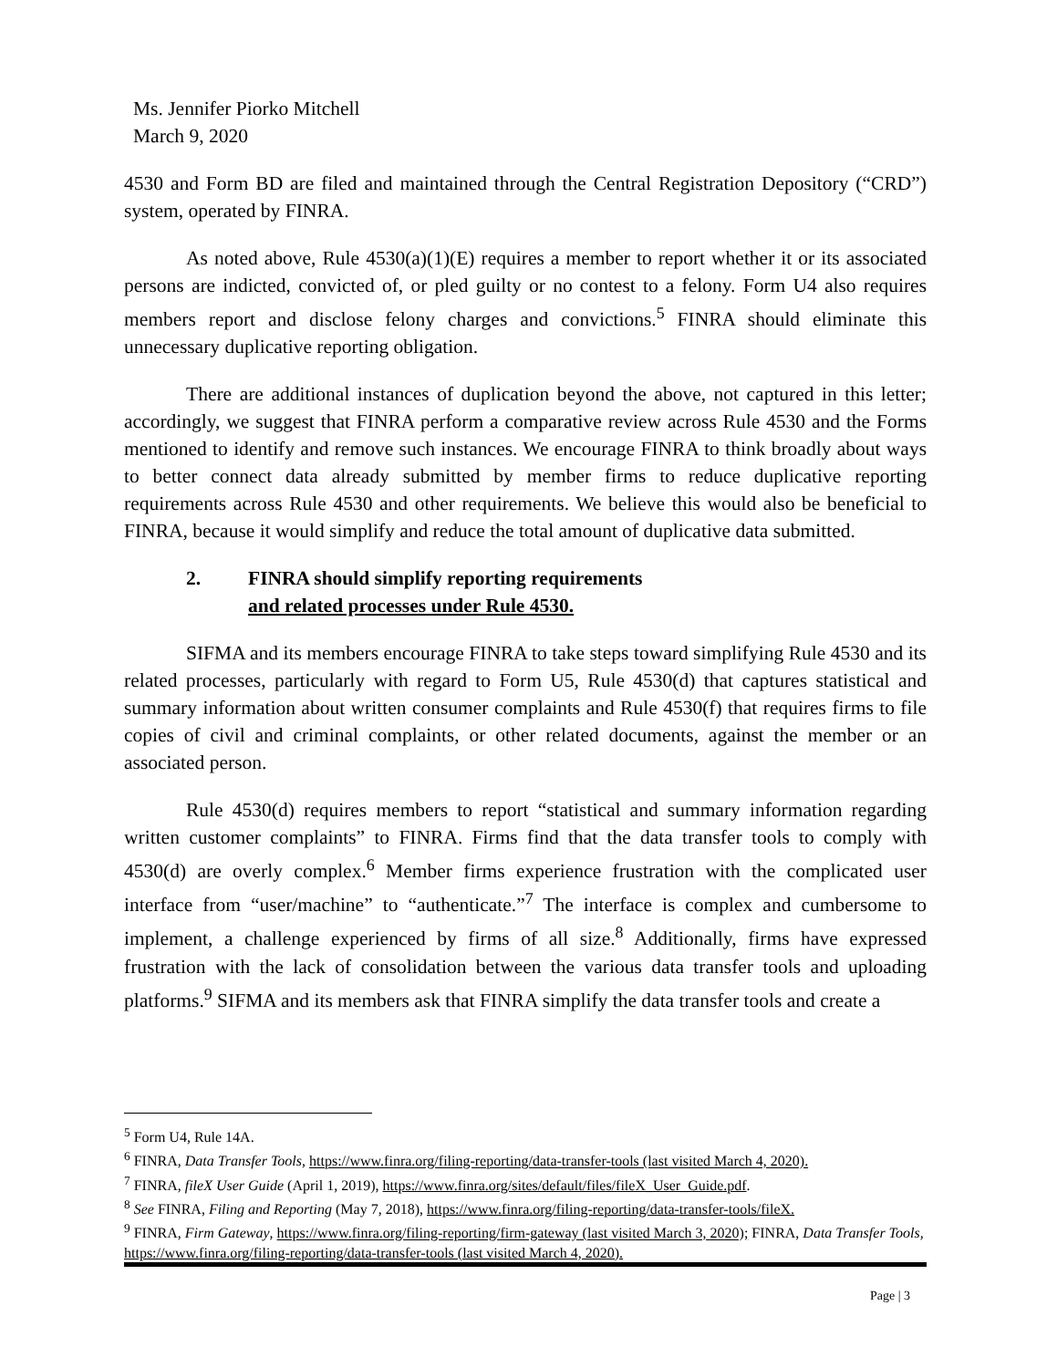Ms. Jennifer Piorko Mitchell
March 9, 2020
4530 and Form BD are filed and maintained through the Central Registration Depository (“CRD”) system, operated by FINRA.
As noted above, Rule 4530(a)(1)(E) requires a member to report whether it or its associated persons are indicted, convicted of, or pled guilty or no contest to a felony. Form U4 also requires members report and disclose felony charges and convictions.<sup>5</sup> FINRA should eliminate this unnecessary duplicative reporting obligation.
There are additional instances of duplication beyond the above, not captured in this letter; accordingly, we suggest that FINRA perform a comparative review across Rule 4530 and the Forms mentioned to identify and remove such instances. We encourage FINRA to think broadly about ways to better connect data already submitted by member firms to reduce duplicative reporting requirements across Rule 4530 and other requirements. We believe this would also be beneficial to FINRA, because it would simplify and reduce the total amount of duplicative data submitted.
2. FINRA should simplify reporting requirements
and related processes under Rule 4530.
SIFMA and its members encourage FINRA to take steps toward simplifying Rule 4530 and its related processes, particularly with regard to Form U5, Rule 4530(d) that captures statistical and summary information about written consumer complaints and Rule 4530(f) that requires firms to file copies of civil and criminal complaints, or other related documents, against the member or an associated person.
Rule 4530(d) requires members to report “statistical and summary information regarding written customer complaints” to FINRA. Firms find that the data transfer tools to comply with 4530(d) are overly complex.<sup>6</sup> Member firms experience frustration with the complicated user interface from “user/machine” to “authenticate.”<sup>7</sup> The interface is complex and cumbersome to implement, a challenge experienced by firms of all size.<sup>8</sup> Additionally, firms have expressed frustration with the lack of consolidation between the various data transfer tools and uploading platforms.<sup>9</sup> SIFMA and its members ask that FINRA simplify the data transfer tools and create a
<sup>5</sup> Form U4, Rule 14A.
<sup>6</sup> FINRA, Data Transfer Tools, https://www.finra.org/filing-reporting/data-transfer-tools (last visited March 4, 2020).
<sup>7</sup> FINRA, fileX User Guide (April 1, 2019), https://www.finra.org/sites/default/files/fileX_User_Guide.pdf.
<sup>8</sup> See FINRA, Filing and Reporting (May 7, 2018), https://www.finra.org/filing-reporting/data-transfer-tools/fileX.
<sup>9</sup> FINRA, Firm Gateway, https://www.finra.org/filing-reporting/firm-gateway (last visited March 3, 2020); FINRA, Data Transfer Tools, https://www.finra.org/filing-reporting/data-transfer-tools (last visited March 4, 2020).
Page | 3